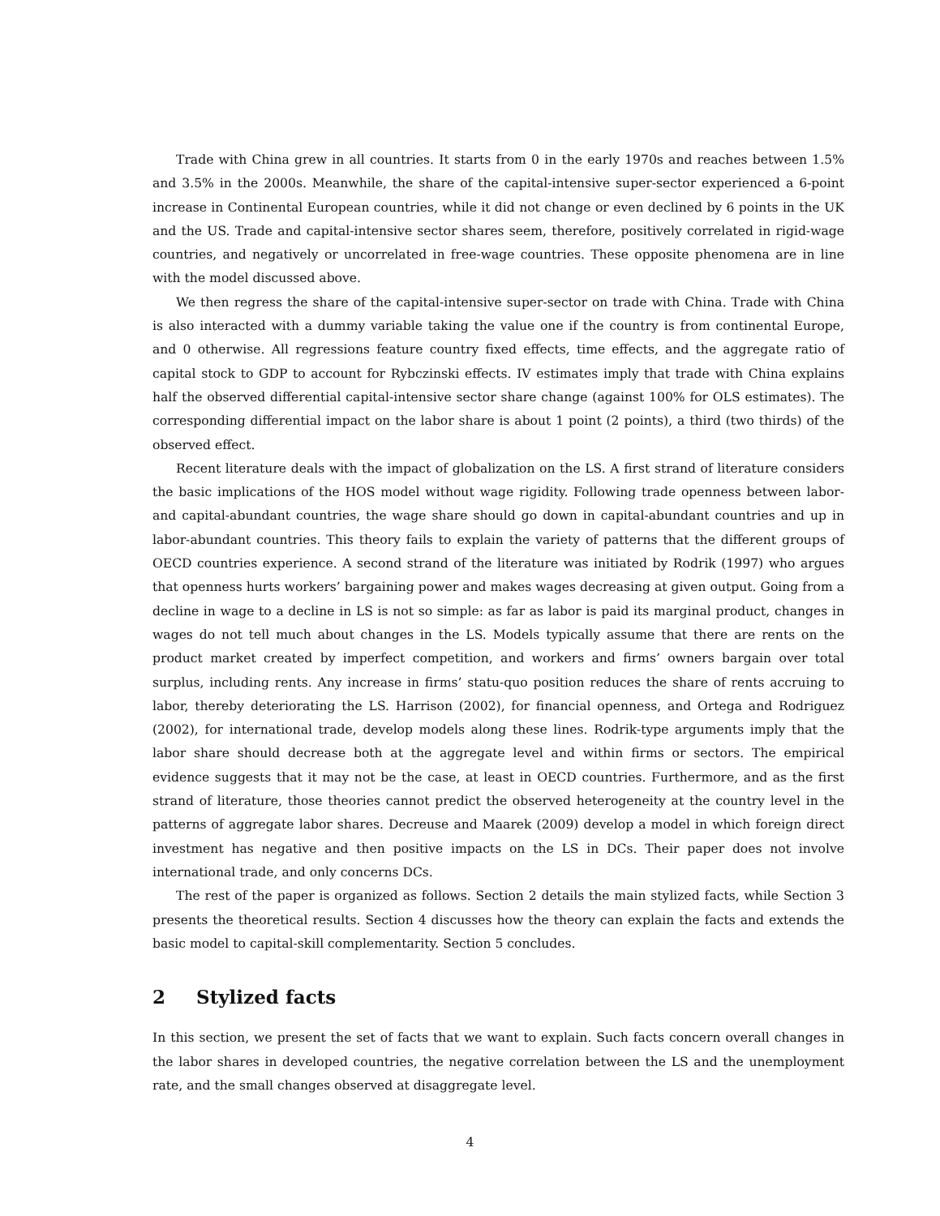Trade with China grew in all countries. It starts from 0 in the early 1970s and reaches between 1.5% and 3.5% in the 2000s. Meanwhile, the share of the capital-intensive super-sector experienced a 6-point increase in Continental European countries, while it did not change or even declined by 6 points in the UK and the US. Trade and capital-intensive sector shares seem, therefore, positively correlated in rigid-wage countries, and negatively or uncorrelated in free-wage countries. These opposite phenomena are in line with the model discussed above.
We then regress the share of the capital-intensive super-sector on trade with China. Trade with China is also interacted with a dummy variable taking the value one if the country is from continental Europe, and 0 otherwise. All regressions feature country fixed effects, time effects, and the aggregate ratio of capital stock to GDP to account for Rybczinski effects. IV estimates imply that trade with China explains half the observed differential capital-intensive sector share change (against 100% for OLS estimates). The corresponding differential impact on the labor share is about 1 point (2 points), a third (two thirds) of the observed effect.
Recent literature deals with the impact of globalization on the LS. A first strand of literature considers the basic implications of the HOS model without wage rigidity. Following trade openness between labor- and capital-abundant countries, the wage share should go down in capital-abundant countries and up in labor-abundant countries. This theory fails to explain the variety of patterns that the different groups of OECD countries experience. A second strand of the literature was initiated by Rodrik (1997) who argues that openness hurts workers’ bargaining power and makes wages decreasing at given output. Going from a decline in wage to a decline in LS is not so simple: as far as labor is paid its marginal product, changes in wages do not tell much about changes in the LS. Models typically assume that there are rents on the product market created by imperfect competition, and workers and firms’ owners bargain over total surplus, including rents. Any increase in firms’ statu-quo position reduces the share of rents accruing to labor, thereby deteriorating the LS. Harrison (2002), for financial openness, and Ortega and Rodriguez (2002), for international trade, develop models along these lines. Rodrik-type arguments imply that the labor share should decrease both at the aggregate level and within firms or sectors. The empirical evidence suggests that it may not be the case, at least in OECD countries. Furthermore, and as the first strand of literature, those theories cannot predict the observed heterogeneity at the country level in the patterns of aggregate labor shares. Decreuse and Maarek (2009) develop a model in which foreign direct investment has negative and then positive impacts on the LS in DCs. Their paper does not involve international trade, and only concerns DCs.
The rest of the paper is organized as follows. Section 2 details the main stylized facts, while Section 3 presents the theoretical results. Section 4 discusses how the theory can explain the facts and extends the basic model to capital-skill complementarity. Section 5 concludes.
2 Stylized facts
In this section, we present the set of facts that we want to explain. Such facts concern overall changes in the labor shares in developed countries, the negative correlation between the LS and the unemployment rate, and the small changes observed at disaggregate level.
4